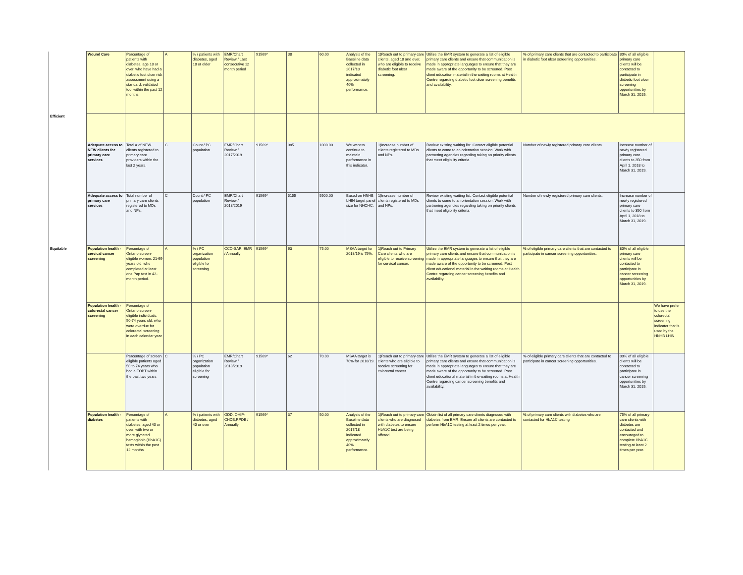| | Wound Care | Percentage of patients with diabetes, age 18 or over, who have had a diabetic foot ulcer risk assessment using a standard, validated tool within the past 12 months | A | % / patients with diabetes, aged 18 or older | EMR/Chart Review / Last consecutive 12 month period | 91569* | 38 | 60.00 | Analysis of the Baseline data collected in 2017/18 indicated approximately 40% performance. | 1)Reach out to primary care clients, aged 18 and over, who are eligible to receive diabetic foot ulcer screening. | Utilize the EMR system to generate a list of eligible primary care clients and ensure that communication is made in appropriate languages to ensure that they are made aware of the opportunity to be screened. Post client education material in the waiting rooms at Health Centre regarding diabetic foot ulcer screening benefits and availability. | % of primary care clients that are contacted to participate in diabetic foot ulcer screening opportunities. | 80% of all eligible primary care clients will be contacted to participate in diabetic foot ulcer screening opportunities by March 31, 2019. | |
| Efficient | | | | | | | | | | | | | | |
| | Adequate access to NEW clients for primary care services | Total # of NEW clients registered to primary care providers within the last 2 years. | C | Count / PC population | EMR/Chart Review / 2017/2019 | 91569* | 985 | 1000.00 | We want to continue to maintain performance in this indicator. | 1)Increase number of clients registered to MDs and NPs. | Review existing waiting list. Contact eligible potential clients to come to an orientation session. Work with partnering agencies regarding taking on priority clients that meet eligibility criteria. | Number of newly registered primary care clients. | Increase number of newly registered primary care clients to 350 from April 1, 2018 to March 31, 2019. | |
| | Adequate access to primary care services | Total number of primary care clients registered to MDs and NPs. | C | Count / PC population | EMR/Chart Review / 2018/2019 | 91569* | 5155 | 5500.00 | Based on HNHB LHIN target panel size for NHCHC. | 1)Increase number of clients registered to MDs and NPs. | Review existing waiting list. Contact eligible potential clients to come to an orientation session. Work with partnering agencies regarding taking on priority clients that meet eligibility criteria. | Number of newly registered primary care clients. | Increase number of newly registered primary care clients to 350 from April 1, 2018 to March 31, 2019. | |
| Equitable | Population health - cervical cancer screening | Percentage of Ontario screen-eligible women, 21-69 years old, who completed at least one Pap test in 42-month period. | A | % / PC organization population eligible for screening | CCO-SAR, EMR / Annually | 91569* | 63 | 75.00 | MSAA target for 2018/19 is 75%. | 1)Reach out to Primary Care clients who are eligible to receive screening for cervical cancer. | Utilize the EMR system to generate a list of eligible primary care clients and ensure that communication is made in appropriate languages to ensure that they are made aware of the opportunity to be screened. Post client educational material in the waiting rooms at Health Centre regarding cancer screening benefits and availability. | % of eligible primary care clients that are contacted to participate in cancer screening opportunities. | 80% of all eligible primary care clients will be contacted to participate in cancer screening opportunities by March 31, 2019. | |
| | Population health - colorectal cancer screening | Percentage of Ontario screen-eligible individuals, 50-74 years old, who were overdue for colorectal screening in each calendar year | | | | | | | | | | | | We have prefer to use the colorectal screening indicator that is used by the HNHB LHIN. |
| | | Percentage of screen eligible patients aged 50 to 74 years who had a FOBT within the past two years | C | % / PC organization population eligible for screening | EMR/Chart Review / 2018/2019 | 91569* | 62 | 70.00 | MSAA target is 70% for 2018/19. | 1)Reach out to primary care clients who are eligible to receive screening for colorectal cancer. | Utilize the EMR system to generate a list of eligible primary care clients and ensure that communication is made in appropriate languages to ensure that they are made aware of the opportunity to be screened. Post client educational material in the waiting rooms at Health Centre regarding cancer screening benefits and availability. | % of eligible primary care clients that are contacted to participate in cancer screening opportunities. | 80% of all eligible clients will be contacted to participate in cancer screening opportunities by March 31, 2019. | |
| | Population health - diabetes | Percentage of patients with diabetes, aged 40 or over, with two or more glycated hemoglobin (HbA1C) tests within the past 12 months | A | % / patients with diabetes, aged 40 or over | ODD, OHIP-CHDB,RPDB / Annually | 91569* | 37 | 50.00 | Analysis of the Baseline data collected in 2017/18 indicated approximately 40% performance. | 1)Reach out to primary care clients who are diagnosed with diabetes to ensure HbA1C test are being offered. | Obtain list of all primary care clients diagnosed with diabetes from EMR. Ensure all clients are contacted to perform HbA1C testing at least 2 times per year. | % of primary care clients with diabetes who are contacted for HbA1C testing | 75% of all primary care clients with diabetes are contacted and encouraged to complete HbA1C testing at least 2 times per year. | |